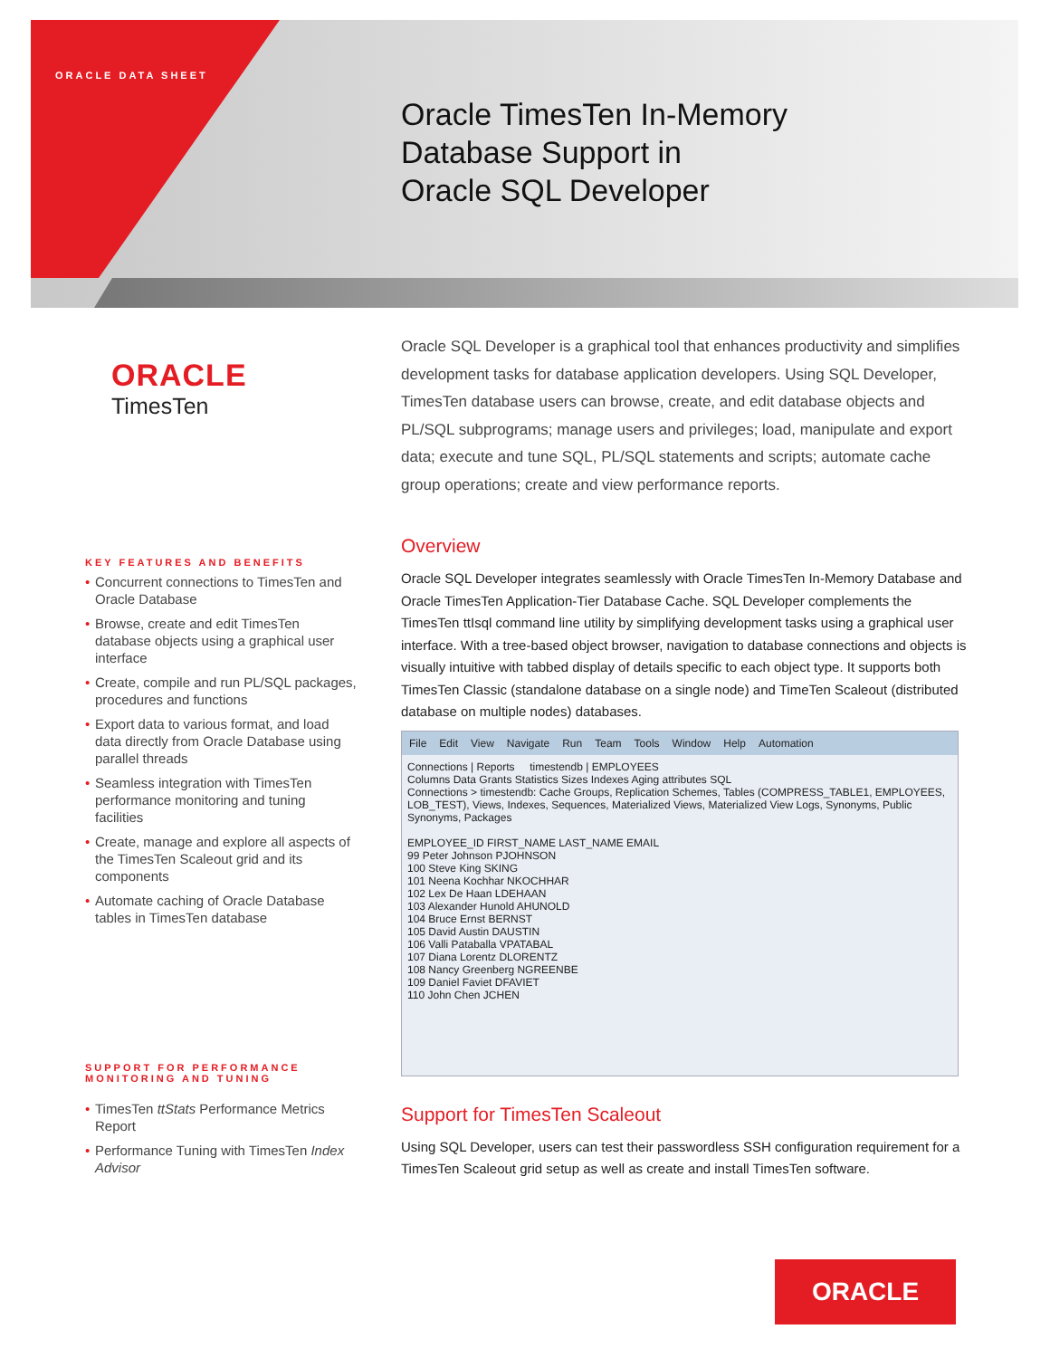ORACLE DATA SHEET
Oracle TimesTen In-Memory
Database Support in
Oracle SQL Developer
ORACLE
TimesTen
KEY FEATURES AND BENEFITS
• Concurrent connections to TimesTen and Oracle Database
• Browse, create and edit TimesTen database objects using a graphical user interface
• Create, compile and run PL/SQL packages, procedures and functions
• Export data to various format, and load data directly from Oracle Database using parallel threads
• Seamless integration with TimesTen performance monitoring and tuning facilities
• Create, manage and explore all aspects of the TimesTen Scaleout grid and its components
• Automate caching of Oracle Database tables in TimesTen database
SUPPORT FOR PERFORMANCE MONITORING AND TUNING
• TimesTen ttStats Performance Metrics Report
• Performance Tuning with TimesTen Index Advisor
Oracle SQL Developer is a graphical tool that enhances productivity and simplifies development tasks for database application developers. Using SQL Developer, TimesTen database users can browse, create, and edit database objects and PL/SQL subprograms; manage users and privileges; load, manipulate and export data; execute and tune SQL, PL/SQL statements and scripts; automate cache group operations; create and view performance reports.
Overview
Oracle SQL Developer integrates seamlessly with Oracle TimesTen In-Memory Database and Oracle TimesTen Application-Tier Database Cache. SQL Developer complements the TimesTen ttIsql command line utility by simplifying development tasks using a graphical user interface. With a tree-based object browser, navigation to database connections and objects is visually intuitive with tabbed display of details specific to each object type. It supports both TimesTen Classic (standalone database on a single node) and TimeTen Scaleout (distributed database on multiple nodes) databases.
File Edit View Navigate Run Team Tools Window Help Automation
Connections | Reports timestendb | EMPLOYEES
Columns Data Grants Statistics Sizes Indexes Aging attributes SQL
Connections > timestendb: Cache Groups, Replication Schemes, Tables (COMPRESS_TABLE1, EMPLOYEES, LOB_TEST), Views, Indexes, Sequences, Materialized Views, Materialized View Logs, Synonyms, Public Synonyms, Packages
EMPLOYEE_ID FIRST_NAME LAST_NAME EMAIL
99 Peter Johnson PJOHNSON
100 Steve King SKING
101 Neena Kochhar NKOCHHAR
102 Lex De Haan LDEHAAN
103 Alexander Hunold AHUNOLD
104 Bruce Ernst BERNST
105 David Austin DAUSTIN
106 Valli Pataballa VPATABAL
107 Diana Lorentz DLORENTZ
108 Nancy Greenberg NGREENBE
109 Daniel Faviet DFAVIET
110 John Chen JCHEN
Support for TimesTen Scaleout
Using SQL Developer, users can test their passwordless SSH configuration requirement for a TimesTen Scaleout grid setup as well as create and install TimesTen software.
ORACLE